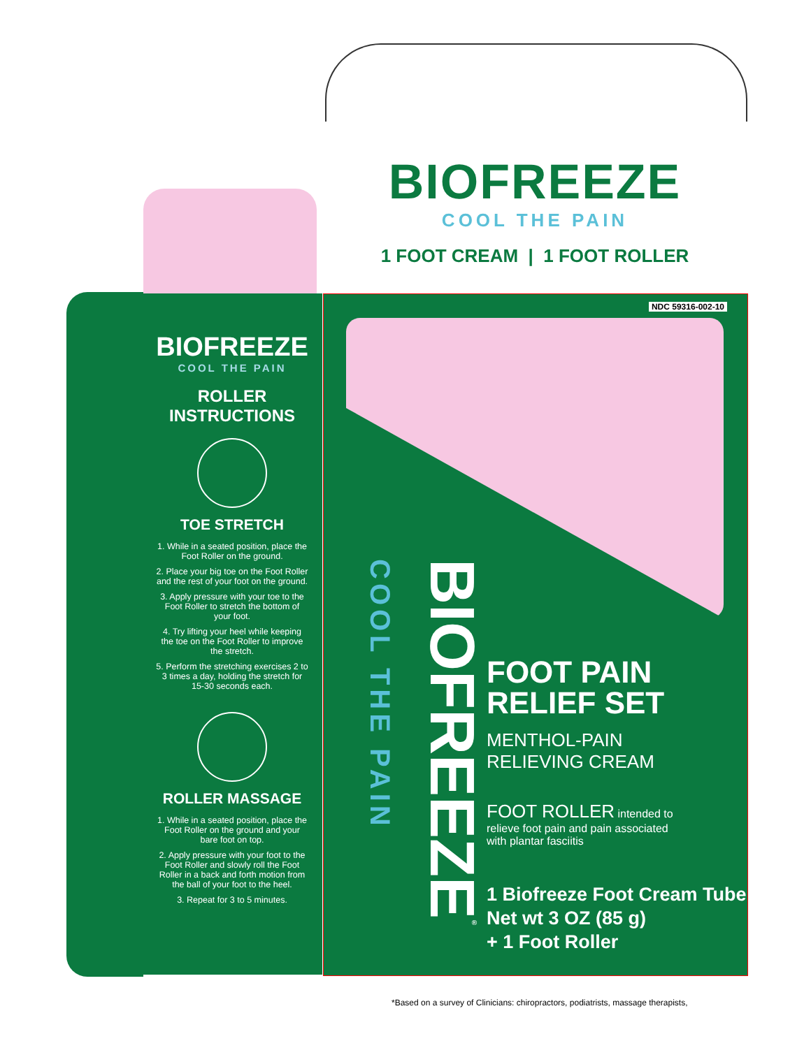BIOFREEZE
COOL THE PAIN
1 FOOT CREAM | 1 FOOT ROLLER
BIOFREEZE
COOL THE PAIN
ROLLER
INSTRUCTIONS
TOE STRETCH
1. While in a seated position, place the Foot Roller on the ground.
2. Place your big toe on the Foot Roller and the rest of your foot on the ground.
3. Apply pressure with your toe to the Foot Roller to stretch the bottom of your foot.
4. Try lifting your heel while keeping the toe on the Foot Roller to improve the stretch.
5. Perform the stretching exercises 2 to 3 times a day, holding the stretch for 15-30 seconds each.
ROLLER MASSAGE
1. While in a seated position, place the Foot Roller on the ground and your bare foot on top.
2. Apply pressure with your foot to the Foot Roller and slowly roll the Foot Roller in a back and forth motion from the ball of your foot to the heel.
3. Repeat for 3 to 5 minutes.
NDC 59316-002-10
BIOFREEZE<sup>®</sup> COOL THE PAIN
FOOT PAIN
RELIEF SET
MENTHOL-PAIN
RELIEVING CREAM
FOOT ROLLER intended to
relieve foot pain and pain associated
with plantar fasciitis
1 Biofreeze Foot Cream Tube
Net wt 3 OZ (85 g)
+ 1 Foot Roller
*Based on a survey of Clinicians: chiropractors, podiatrists, massage therapists,